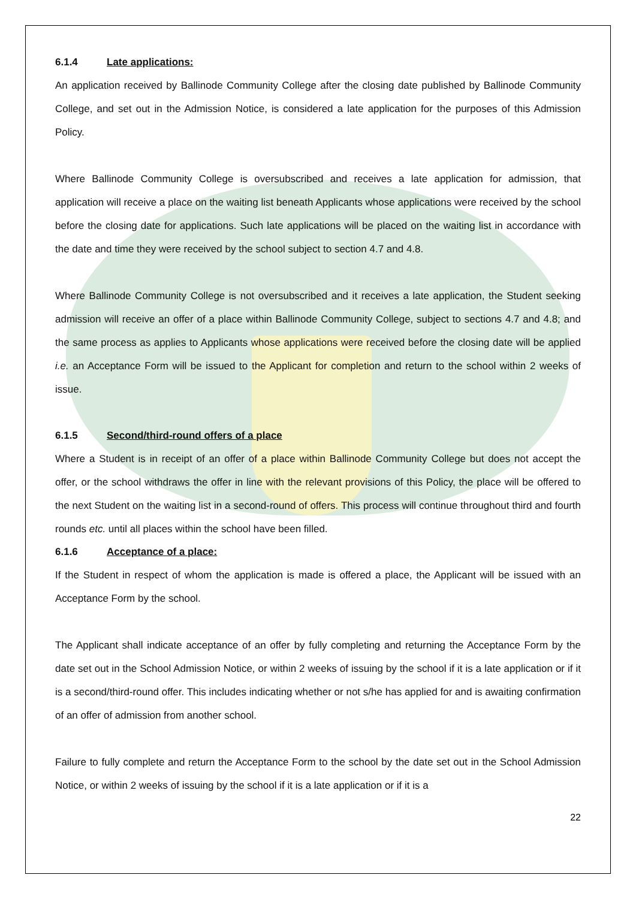6.1.4 Late applications:
An application received by Ballinode Community College after the closing date published by Ballinode Community College, and set out in the Admission Notice, is considered a late application for the purposes of this Admission Policy.
Where Ballinode Community College is oversubscribed and receives a late application for admission, that application will receive a place on the waiting list beneath Applicants whose applications were received by the school before the closing date for applications. Such late applications will be placed on the waiting list in accordance with the date and time they were received by the school subject to section 4.7 and 4.8.
Where Ballinode Community College is not oversubscribed and it receives a late application, the Student seeking admission will receive an offer of a place within Ballinode Community College, subject to sections 4.7 and 4.8; and the same process as applies to Applicants whose applications were received before the closing date will be applied i.e. an Acceptance Form will be issued to the Applicant for completion and return to the school within 2 weeks of issue.
6.1.5 Second/third-round offers of a place
Where a Student is in receipt of an offer of a place within Ballinode Community College but does not accept the offer, or the school withdraws the offer in line with the relevant provisions of this Policy, the place will be offered to the next Student on the waiting list in a second-round of offers. This process will continue throughout third and fourth rounds etc. until all places within the school have been filled.
6.1.6 Acceptance of a place:
If the Student in respect of whom the application is made is offered a place, the Applicant will be issued with an Acceptance Form by the school.
The Applicant shall indicate acceptance of an offer by fully completing and returning the Acceptance Form by the date set out in the School Admission Notice, or within 2 weeks of issuing by the school if it is a late application or if it is a second/third-round offer. This includes indicating whether or not s/he has applied for and is awaiting confirmation of an offer of admission from another school.
Failure to fully complete and return the Acceptance Form to the school by the date set out in the School Admission Notice, or within 2 weeks of issuing by the school if it is a late application or if it is a
22